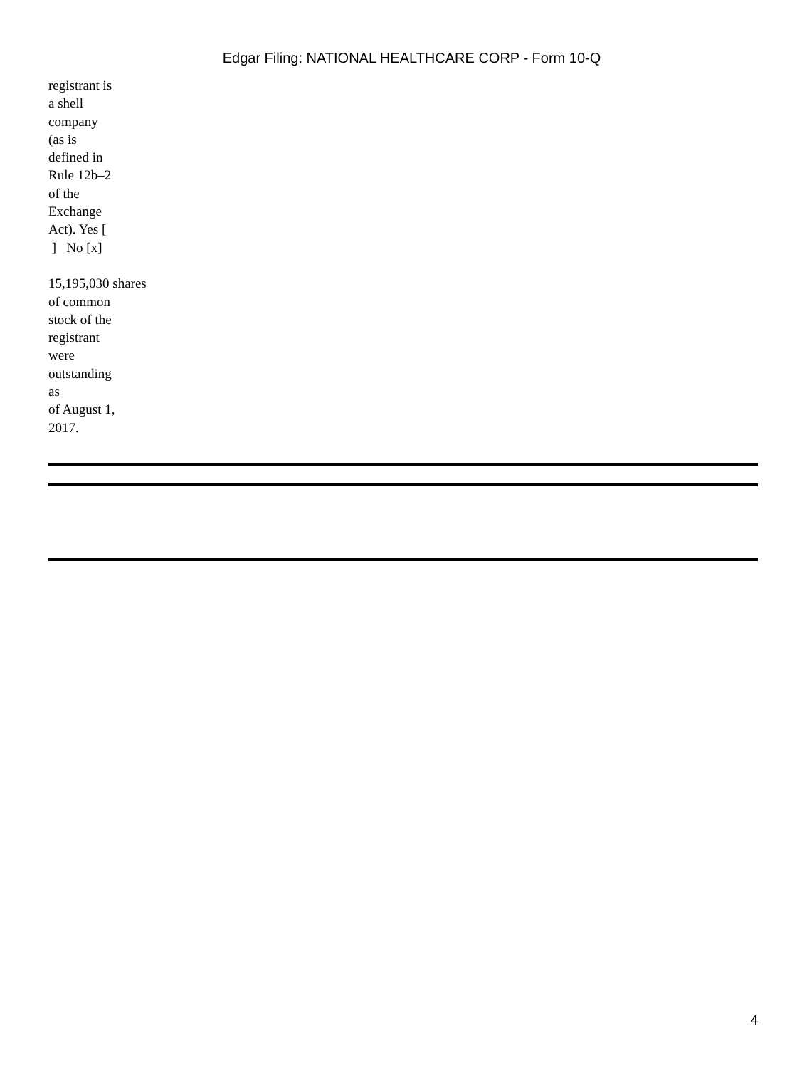Edgar Filing: NATIONAL HEALTHCARE CORP - Form 10-Q
registrant is
a shell
company
(as is
defined in
Rule 12b–2
of the
Exchange
Act). Yes [
] No [x]
15,195,030 shares
of common
stock of the
registrant
were
outstanding
as
of August 1,
2017.
4